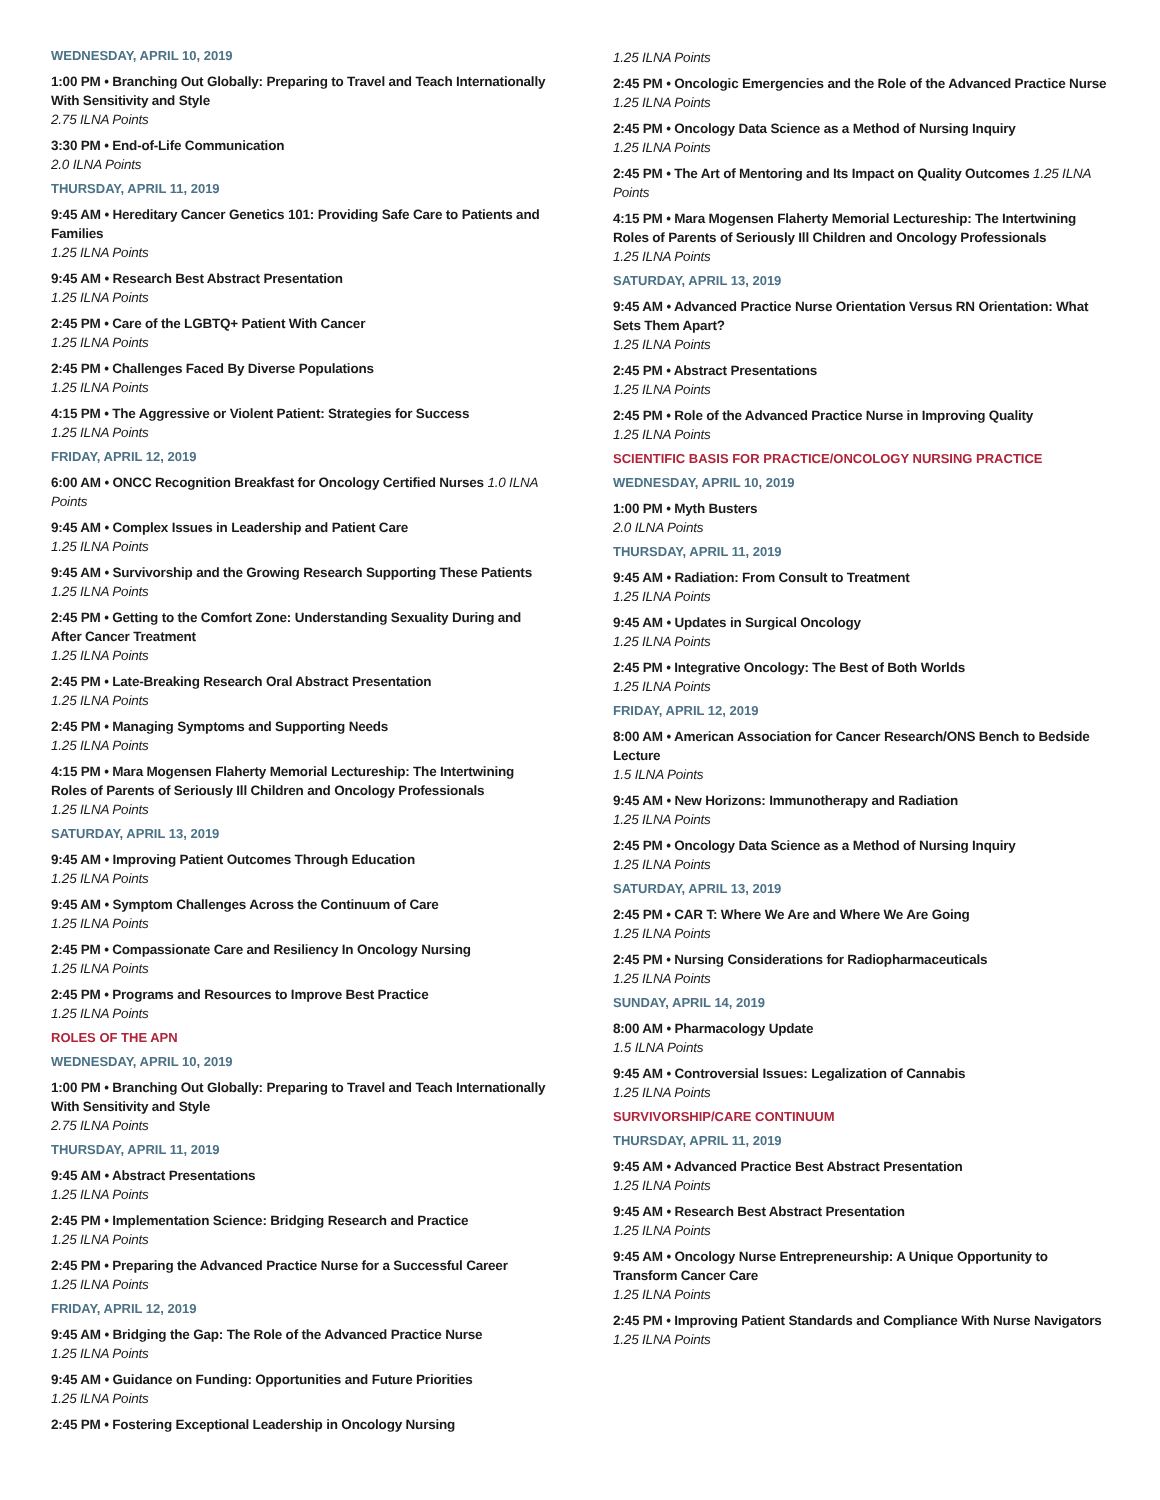WEDNESDAY, APRIL 10, 2019
1:00 PM • Branching Out Globally: Preparing to Travel and Teach Internationally With Sensitivity and Style
2.75 ILNA Points
3:30 PM • End-of-Life Communication
2.0 ILNA Points
THURSDAY, APRIL 11, 2019
9:45 AM • Hereditary Cancer Genetics 101: Providing Safe Care to Patients and Families
1.25 ILNA Points
9:45 AM • Research Best Abstract Presentation
1.25 ILNA Points
2:45 PM • Care of the LGBTQ+ Patient With Cancer
1.25 ILNA Points
2:45 PM • Challenges Faced By Diverse Populations
1.25 ILNA Points
4:15 PM • The Aggressive or Violent Patient: Strategies for Success
1.25 ILNA Points
FRIDAY, APRIL 12, 2019
6:00 AM • ONCC Recognition Breakfast for Oncology Certified Nurses 1.0 ILNA Points
9:45 AM • Complex Issues in Leadership and Patient Care
1.25 ILNA Points
9:45 AM • Survivorship and the Growing Research Supporting These Patients
1.25 ILNA Points
2:45 PM • Getting to the Comfort Zone: Understanding Sexuality During and After Cancer Treatment
1.25 ILNA Points
2:45 PM • Late-Breaking Research Oral Abstract Presentation
1.25 ILNA Points
2:45 PM • Managing Symptoms and Supporting Needs
1.25 ILNA Points
4:15 PM • Mara Mogensen Flaherty Memorial Lectureship: The Intertwining Roles of Parents of Seriously Ill Children and Oncology Professionals
1.25 ILNA Points
SATURDAY, APRIL 13, 2019
9:45 AM • Improving Patient Outcomes Through Education
1.25 ILNA Points
9:45 AM • Symptom Challenges Across the Continuum of Care
1.25 ILNA Points
2:45 PM • Compassionate Care and Resiliency In Oncology Nursing
1.25 ILNA Points
2:45 PM • Programs and Resources to Improve Best Practice
1.25 ILNA Points
ROLES OF THE APN
WEDNESDAY, APRIL 10, 2019
1:00 PM • Branching Out Globally: Preparing to Travel and Teach Internationally With Sensitivity and Style
2.75 ILNA Points
THURSDAY, APRIL 11, 2019
9:45 AM • Abstract Presentations
1.25 ILNA Points
2:45 PM • Implementation Science: Bridging Research and Practice
1.25 ILNA Points
2:45 PM • Preparing the Advanced Practice Nurse for a Successful Career
1.25 ILNA Points
FRIDAY, APRIL 12, 2019
9:45 AM • Bridging the Gap: The Role of the Advanced Practice Nurse
1.25 ILNA Points
9:45 AM • Guidance on Funding: Opportunities and Future Priorities
1.25 ILNA Points
2:45 PM • Fostering Exceptional Leadership in Oncology Nursing
1.25 ILNA Points
2:45 PM • Oncologic Emergencies and the Role of the Advanced Practice Nurse
1.25 ILNA Points
2:45 PM • Oncology Data Science as a Method of Nursing Inquiry
1.25 ILNA Points
2:45 PM • The Art of Mentoring and Its Impact on Quality Outcomes 1.25 ILNA Points
4:15 PM • Mara Mogensen Flaherty Memorial Lectureship: The Intertwining Roles of Parents of Seriously Ill Children and Oncology Professionals
1.25 ILNA Points
SATURDAY, APRIL 13, 2019
9:45 AM • Advanced Practice Nurse Orientation Versus RN Orientation: What Sets Them Apart?
1.25 ILNA Points
2:45 PM • Abstract Presentations
1.25 ILNA Points
2:45 PM • Role of the Advanced Practice Nurse in Improving Quality
1.25 ILNA Points
SCIENTIFIC BASIS FOR PRACTICE/ONCOLOGY NURSING PRACTICE
WEDNESDAY, APRIL 10, 2019
1:00 PM • Myth Busters
2.0 ILNA Points
THURSDAY, APRIL 11, 2019
9:45 AM • Radiation: From Consult to Treatment
1.25 ILNA Points
9:45 AM • Updates in Surgical Oncology
1.25 ILNA Points
2:45 PM • Integrative Oncology: The Best of Both Worlds
1.25 ILNA Points
FRIDAY, APRIL 12, 2019
8:00 AM • American Association for Cancer Research/ONS Bench to Bedside Lecture
1.5 ILNA Points
9:45 AM • New Horizons: Immunotherapy and Radiation
1.25 ILNA Points
2:45 PM • Oncology Data Science as a Method of Nursing Inquiry
1.25 ILNA Points
SATURDAY, APRIL 13, 2019
2:45 PM • CAR T: Where We Are and Where We Are Going
1.25 ILNA Points
2:45 PM • Nursing Considerations for Radiopharmaceuticals
1.25 ILNA Points
SUNDAY, APRIL 14, 2019
8:00 AM • Pharmacology Update
1.5 ILNA Points
9:45 AM • Controversial Issues: Legalization of Cannabis
1.25 ILNA Points
SURVIVORSHIP/CARE CONTINUUM
THURSDAY, APRIL 11, 2019
9:45 AM • Advanced Practice Best Abstract Presentation
1.25 ILNA Points
9:45 AM • Research Best Abstract Presentation
1.25 ILNA Points
9:45 AM • Oncology Nurse Entrepreneurship: A Unique Opportunity to Transform Cancer Care
1.25 ILNA Points
2:45 PM • Improving Patient Standards and Compliance With Nurse Navigators
1.25 ILNA Points